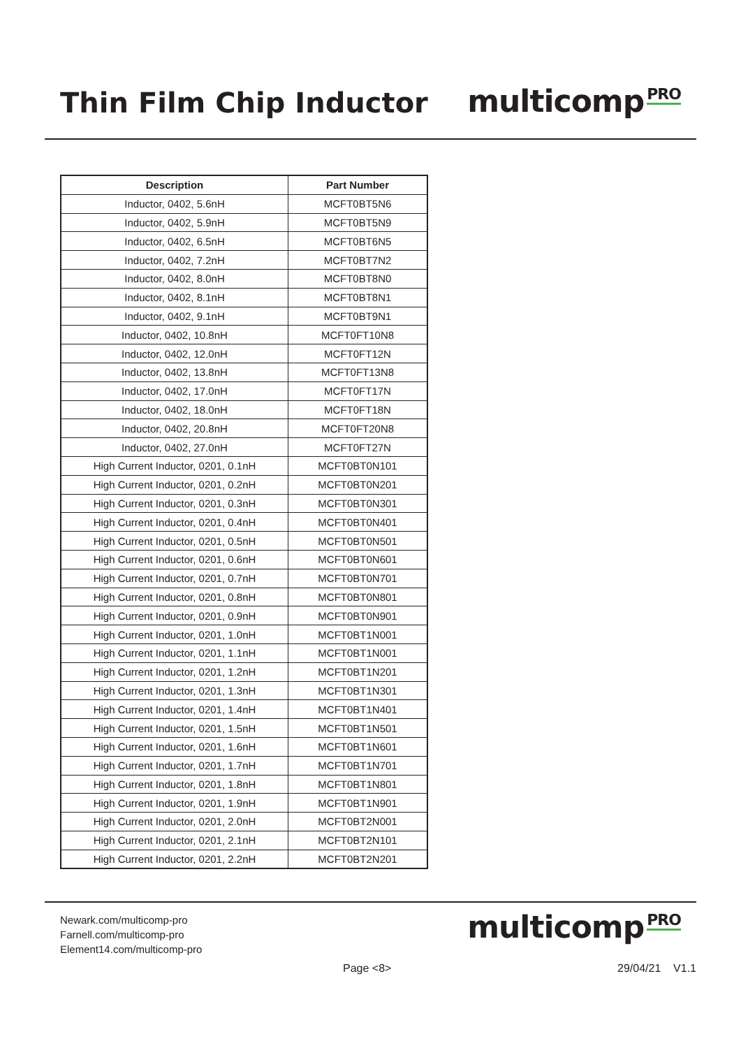Thin Film Chip Inductor
multicomp<sup>PRO</sup>
| Description | Part Number |
| --- | --- |
| Inductor, 0402, 5.6nH | MCFT0BT5N6 |
| Inductor, 0402, 5.9nH | MCFT0BT5N9 |
| Inductor, 0402, 6.5nH | MCFT0BT6N5 |
| Inductor, 0402, 7.2nH | MCFT0BT7N2 |
| Inductor, 0402, 8.0nH | MCFT0BT8N0 |
| Inductor, 0402, 8.1nH | MCFT0BT8N1 |
| Inductor, 0402, 9.1nH | MCFT0BT9N1 |
| Inductor, 0402, 10.8nH | MCFT0FT10N8 |
| Inductor, 0402, 12.0nH | MCFT0FT12N |
| Inductor, 0402, 13.8nH | MCFT0FT13N8 |
| Inductor, 0402, 17.0nH | MCFT0FT17N |
| Inductor, 0402, 18.0nH | MCFT0FT18N |
| Inductor, 0402, 20.8nH | MCFT0FT20N8 |
| Inductor, 0402, 27.0nH | MCFT0FT27N |
| High Current Inductor, 0201, 0.1nH | MCFT0BT0N101 |
| High Current Inductor, 0201, 0.2nH | MCFT0BT0N201 |
| High Current Inductor, 0201, 0.3nH | MCFT0BT0N301 |
| High Current Inductor, 0201, 0.4nH | MCFT0BT0N401 |
| High Current Inductor, 0201, 0.5nH | MCFT0BT0N501 |
| High Current Inductor, 0201, 0.6nH | MCFT0BT0N601 |
| High Current Inductor, 0201, 0.7nH | MCFT0BT0N701 |
| High Current Inductor, 0201, 0.8nH | MCFT0BT0N801 |
| High Current Inductor, 0201, 0.9nH | MCFT0BT0N901 |
| High Current Inductor, 0201, 1.0nH | MCFT0BT1N001 |
| High Current Inductor, 0201, 1.1nH | MCFT0BT1N001 |
| High Current Inductor, 0201, 1.2nH | MCFT0BT1N201 |
| High Current Inductor, 0201, 1.3nH | MCFT0BT1N301 |
| High Current Inductor, 0201, 1.4nH | MCFT0BT1N401 |
| High Current Inductor, 0201, 1.5nH | MCFT0BT1N501 |
| High Current Inductor, 0201, 1.6nH | MCFT0BT1N601 |
| High Current Inductor, 0201, 1.7nH | MCFT0BT1N701 |
| High Current Inductor, 0201, 1.8nH | MCFT0BT1N801 |
| High Current Inductor, 0201, 1.9nH | MCFT0BT1N901 |
| High Current Inductor, 0201, 2.0nH | MCFT0BT2N001 |
| High Current Inductor, 0201, 2.1nH | MCFT0BT2N101 |
| High Current Inductor, 0201, 2.2nH | MCFT0BT2N201 |
Newark.com/multicomp-pro
Farnell.com/multicomp-pro
Element14.com/multicomp-pro
multicomp<sup>PRO</sup>
Page <8> 29/04/21 V1.1